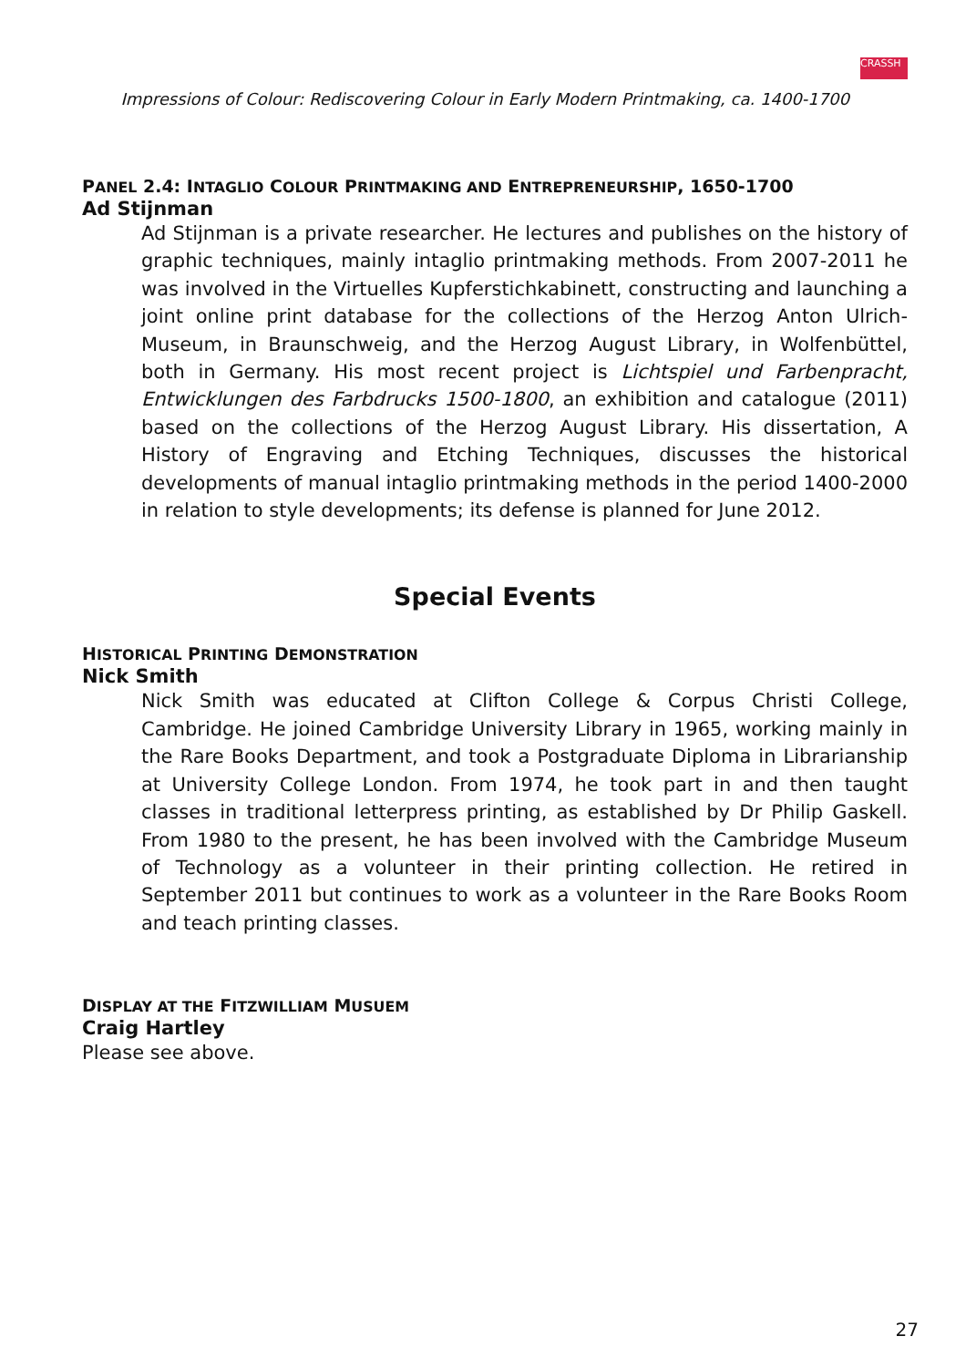Impressions of Colour: Rediscovering Colour in Early Modern Printmaking, ca. 1400-1700
CRASSH
PANEL 2.4: INTAGLIO COLOUR PRINTMAKING AND ENTREPRENEURSHIP, 1650-1700
Ad Stijnman
Ad Stijnman is a private researcher. He lectures and publishes on the history of graphic techniques, mainly intaglio printmaking methods. From 2007-2011 he was involved in the Virtuelles Kupferstichkabinett, constructing and launching a joint online print database for the collections of the Herzog Anton Ulrich-Museum, in Braunschweig, and the Herzog August Library, in Wolfenbüttel, both in Germany. His most recent project is Lichtspiel und Farbenpracht, Entwicklungen des Farbdrucks 1500-1800, an exhibition and catalogue (2011) based on the collections of the Herzog August Library. His dissertation, A History of Engraving and Etching Techniques, discusses the historical developments of manual intaglio printmaking methods in the period 1400-2000 in relation to style developments; its defense is planned for June 2012.
Special Events
HISTORICAL PRINTING DEMONSTRATION
Nick Smith
Nick Smith was educated at Clifton College & Corpus Christi College, Cambridge. He joined Cambridge University Library in 1965, working mainly in the Rare Books Department, and took a Postgraduate Diploma in Librarianship at University College London. From 1974, he took part in and then taught classes in traditional letterpress printing, as established by Dr Philip Gaskell. From 1980 to the present, he has been involved with the Cambridge Museum of Technology as a volunteer in their printing collection. He retired in September 2011 but continues to work as a volunteer in the Rare Books Room and teach printing classes.
DISPLAY AT THE FITZWILLIAM MUSUEM
Craig Hartley
Please see above.
27